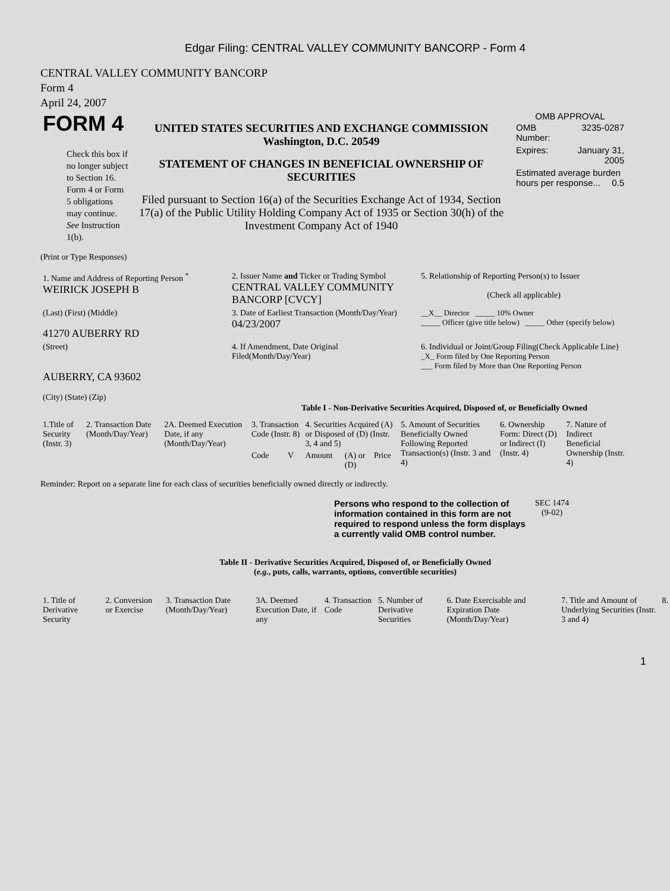Edgar Filing: CENTRAL VALLEY COMMUNITY BANCORP - Form 4
CENTRAL VALLEY COMMUNITY BANCORP
Form 4
April 24, 2007
| FORM 4 Check this box if no longer subject to Section 16. Form 4 or Form 5 obligations may continue. See Instruction 1(b). | UNITED STATES SECURITIES AND EXCHANGE COMMISSION Washington, D.C. 20549 STATEMENT OF CHANGES IN BENEFICIAL OWNERSHIP OF SECURITIES Filed pursuant to Section 16(a) of the Securities Exchange Act of 1934, Section 17(a) of the Public Utility Holding Company Act of 1935 or Section 30(h) of the Investment Company Act of 1940 | OMB APPROVAL / OMB Number: / 3235-0287 / / Expires: / January 31, 2005 / / Estimated average burden hours per response... 0.5 / / |
(Print or Type Responses)
| 1. Name and Address of Reporting Person <sup>*</sup> WEIRICK JOSEPH B | 2. Issuer Name and Ticker or Trading Symbol CENTRAL VALLEY COMMUNITY BANCORP [CVCY] | 5. Relationship of Reporting Person(s) to Issuer (Check all applicable) |
| (Last) (First) (Middle) 41270 AUBERRY RD | 3. Date of Earliest Transaction (Month/Day/Year) 04/23/2007 | __X__ Director _____ 10% Owner _____ Officer (give title below) _____ Other (specify below) |
| (Street) AUBERRY, CA 93602 (City) (State) (Zip) | 4. If Amendment, Date Original Filed(Month/Day/Year) | 6. Individual or Joint/Group Filing(Check Applicable Line) _X_ Form filed by One Reporting Person ___ Form filed by More than One Reporting Person |
Table I - Non-Derivative Securities Acquired, Disposed of, or Beneficially Owned
| 1.Title of Security (Instr. 3) | 2. Transaction Date (Month/Day/Year) | 2A. Deemed Execution Date, if any (Month/Day/Year) | 3. Transaction Code (Instr. 8) | | 4. Securities Acquired (A) or Disposed of (D) (Instr. 3, 4 and 5) | | | 5. Amount of Securities Beneficially Owned Following Reported Transaction(s) (Instr. 3 and 4) | 6. Ownership Form: Direct (D) or Indirect (I) (Instr. 4) | 7. Nature of Indirect Beneficial Ownership (Instr. 4) |
| --- | --- | --- | --- | --- | --- | --- | --- | --- | --- | --- |
| | | | Code | V | Amount | (A) or (D) | Price | | | |
Reminder: Report on a separate line for each class of securities beneficially owned directly or indirectly.
| Persons who respond to the collection of information contained in this form are not required to respond unless the form displays a currently valid OMB control number. | SEC 1474 (9-02) |
Table II - Derivative Securities Acquired, Disposed of, or Beneficially Owned
(e.g., puts, calls, warrants, options, convertible securities)
| 1. Title of Derivative Security | 2. Conversion or Exercise | 3. Transaction Date (Month/Day/Year) | 3A. Deemed Execution Date, if any | 4. Transaction Code | 5. Number of Derivative Securities | 6. Date Exercisable and Expiration Date (Month/Day/Year) | 7. Title and Amount of Underlying Securities (Instr. 3 and 4) | 8. |
| --- | --- | --- | --- | --- | --- | --- | --- | --- |
1